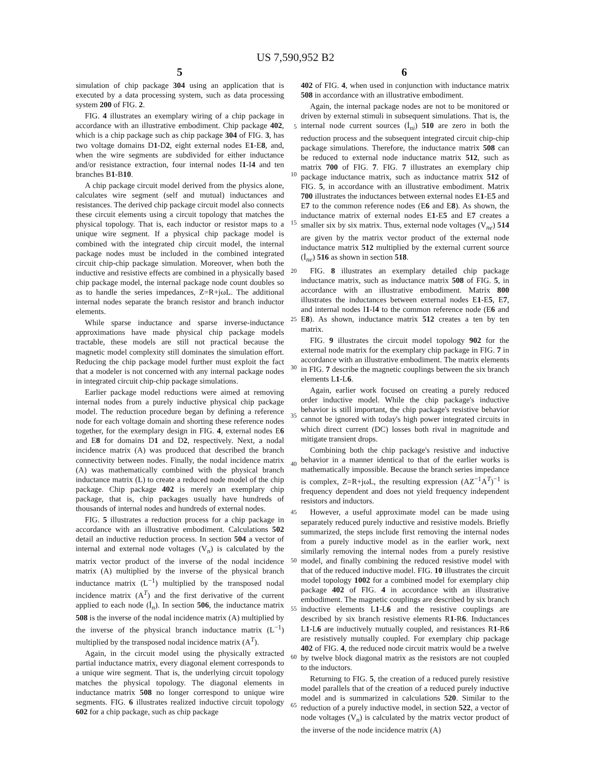US 7,590,952 B2
5 6
simulation of chip package 304 using an application that is executed by a data processing system, such as data processing system 200 of FIG. 2.
FIG. 4 illustrates an exemplary wiring of a chip package in accordance with an illustrative embodiment. Chip package 402, which is a chip package such as chip package 304 of FIG. 3, has two voltage domains D1-D2, eight external nodes E1-E8, and, when the wire segments are subdivided for either inductance and/or resistance extraction, four internal nodes I1-I4 and ten branches B1-B10.
A chip package circuit model derived from the physics alone, calculates wire segment (self and mutual) inductances and resistances. The derived chip package circuit model also connects these circuit elements using a circuit topology that matches the physical topology. That is, each inductor or resistor maps to a unique wire segment. If a physical chip package model is combined with the integrated chip circuit model, the internal package nodes must be included in the combined integrated circuit chip-chip package simulation. Moreover, when both the inductive and resistive effects are combined in a physically based chip package model, the internal package node count doubles so as to handle the series impedances, Z=R+jωL. The additional internal nodes separate the branch resistor and branch inductor elements.
While sparse inductance and sparse inverse-inductance approximations have made physical chip package models tractable, these models are still not practical because the magnetic model complexity still dominates the simulation effort. Reducing the chip package model further must exploit the fact that a modeler is not concerned with any internal package nodes in integrated circuit chip-chip package simulations.
Earlier package model reductions were aimed at removing internal nodes from a purely inductive physical chip package model. The reduction procedure began by defining a reference node for each voltage domain and shorting these reference nodes together, for the exemplary design in FIG. 4, external nodes E6 and E8 for domains D1 and D2, respectively. Next, a nodal incidence matrix (A) was produced that described the branch connectivity between nodes. Finally, the nodal incidence matrix (A) was mathematically combined with the physical branch inductance matrix (L) to create a reduced node model of the chip package. Chip package 402 is merely an exemplary chip package, that is, chip packages usually have hundreds of thousands of internal nodes and hundreds of external nodes.
FIG. 5 illustrates a reduction process for a chip package in accordance with an illustrative embodiment. Calculations 502 detail an inductive reduction process. In section 504 a vector of internal and external node voltages (V<sub>n</sub>) is calculated by the matrix vector product of the inverse of the nodal incidence matrix (A) multiplied by the inverse of the physical branch inductance matrix (L<sup>−1</sup>) multiplied by the transposed nodal incidence matrix (A<sup>T</sup>) and the first derivative of the current applied to each node (İ<sub>n</sub>). In section 506, the inductance matrix 508 is the inverse of the nodal incidence matrix (A) multiplied by the inverse of the physical branch inductance matrix (L<sup>−1</sup>) multiplied by the transposed nodal incidence matrix (A<sup>T</sup>).
Again, in the circuit model using the physically extracted partial inductance matrix, every diagonal element corresponds to a unique wire segment. That is, the underlying circuit topology matches the physical topology. The diagonal elements in inductance matrix 508 no longer correspond to unique wire segments. FIG. 6 illustrates realized inductive circuit topology 602 for a chip package, such as chip package
5
10
15
20
25
30
35
40
45
50
55
60
65
402 of FIG. 4, when used in conjunction with inductance matrix 508 in accordance with an illustrative embodiment.
Again, the internal package nodes are not to be monitored or driven by external stimuli in subsequent simulations. That is, the internal node current sources (İ<sub>ni</sub>) 510 are zero in both the reduction process and the subsequent integrated circuit chip-chip package simulations. Therefore, the inductance matrix 508 can be reduced to external node inductance matrix 512, such as matrix 700 of FIG. 7. FIG. 7 illustrates an exemplary chip package inductance matrix, such as inductance matrix 512 of FIG. 5, in accordance with an illustrative embodiment. Matrix 700 illustrates the inductances between external nodes E1-E5 and E7 to the common reference nodes (E6 and E8). As shown, the inductance matrix of external nodes E1-E5 and E7 creates a smaller six by six matrix. Thus, external node voltages (V<sub>ne</sub>) 514 are given by the matrix vector product of the external node inductance matrix 512 multiplied by the external current source (İ<sub>ne</sub>) 516 as shown in section 518.
FIG. 8 illustrates an exemplary detailed chip package inductance matrix, such as inductance matrix 508 of FIG. 5, in accordance with an illustrative embodiment. Matrix 800 illustrates the inductances between external nodes E1-E5, E7, and internal nodes I1-I4 to the common reference node (E6 and E8). As shown, inductance matrix 512 creates a ten by ten matrix.
FIG. 9 illustrates the circuit model topology 902 for the external node matrix for the exemplary chip package in FIG. 7 in accordance with an illustrative embodiment. The matrix elements in FIG. 7 describe the magnetic couplings between the six branch elements L1-L6.
Again, earlier work focused on creating a purely reduced order inductive model. While the chip package's inductive behavior is still important, the chip package's resistive behavior cannot be ignored with today's high power integrated circuits in which direct current (DC) losses both rival in magnitude and mitigate transient drops.
Combining both the chip package's resistive and inductive behavior in a manner identical to that of the earlier works is mathematically impossible. Because the branch series impedance is complex, Z=R+jωL, the resulting expression (AZ<sup>−1</sup>A<sup>T</sup>)<sup>−1</sup> is frequency dependent and does not yield frequency independent resistors and inductors.
However, a useful approximate model can be made using separately reduced purely inductive and resistive models. Briefly summarized, the steps include first removing the internal nodes from a purely inductive model as in the earlier work, next similarly removing the internal nodes from a purely resistive model, and finally combining the reduced resistive model with that of the reduced inductive model. FIG. 10 illustrates the circuit model topology 1002 for a combined model for exemplary chip package 402 of FIG. 4 in accordance with an illustrative embodiment. The magnetic couplings are described by six branch inductive elements L1-L6 and the resistive couplings are described by six branch resistive elements R1-R6. Inductances L1-L6 are inductively mutually coupled, and resistances R1-R6 are resistively mutually coupled. For exemplary chip package 402 of FIG. 4, the reduced node circuit matrix would be a twelve by twelve block diagonal matrix as the resistors are not coupled to the inductors.
Returning to FIG. 5, the creation of a reduced purely resistive model parallels that of the creation of a reduced purely inductive model and is summarized in calculations 520. Similar to the reduction of a purely inductive model, in section 522, a vector of node voltages (V<sub>n</sub>) is calculated by the matrix vector product of the inverse of the node incidence matrix (A)